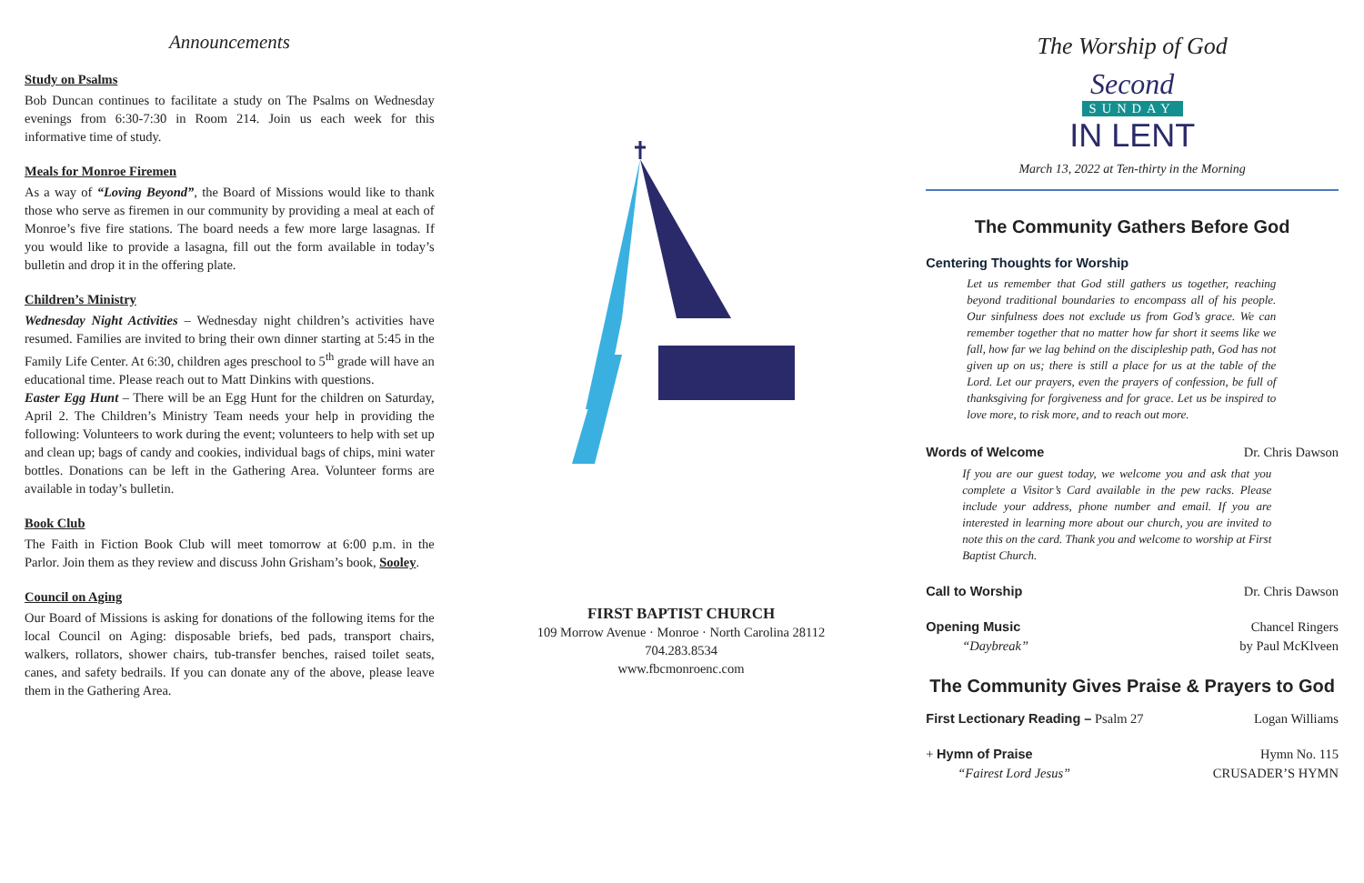Announcements
Study on Psalms
Bob Duncan continues to facilitate a study on The Psalms on Wednesday evenings from 6:30-7:30 in Room 214. Join us each week for this informative time of study.
Meals for Monroe Firemen
As a way of “Loving Beyond”, the Board of Missions would like to thank those who serve as firemen in our community by providing a meal at each of Monroe’s five fire stations. The board needs a few more large lasagnas. If you would like to provide a lasagna, fill out the form available in today’s bulletin and drop it in the offering plate.
Children’s Ministry
Wednesday Night Activities – Wednesday night children’s activities have resumed. Families are invited to bring their own dinner starting at 5:45 in the Family Life Center. At 6:30, children ages preschool to 5<sup>th</sup> grade will have an educational time. Please reach out to Matt Dinkins with questions.
Easter Egg Hunt – There will be an Egg Hunt for the children on Saturday, April 2. The Children’s Ministry Team needs your help in providing the following: Volunteers to work during the event; volunteers to help with set up and clean up; bags of candy and cookies, individual bags of chips, mini water bottles. Donations can be left in the Gathering Area. Volunteer forms are available in today’s bulletin.
Book Club
The Faith in Fiction Book Club will meet tomorrow at 6:00 p.m. in the Parlor. Join them as they review and discuss John Grisham’s book, Sooley.
Council on Aging
Our Board of Missions is asking for donations of the following items for the local Council on Aging: disposable briefs, bed pads, transport chairs, walkers, rollators, shower chairs, tub-transfer benches, raised toilet seats, canes, and safety bedrails. If you can donate any of the above, please leave them in the Gathering Area.
FIRST BAPTIST CHURCH
109 Morrow Avenue · Monroe · North Carolina 28112
704.283.8534
www.fbcmonroenc.com
The Worship of God
Second
SUNDAY
IN LENT
March 13, 2022 at Ten-thirty in the Morning
The Community Gathers Before God
Centering Thoughts for Worship
Let us remember that God still gathers us together, reaching beyond traditional boundaries to encompass all of his people. Our sinfulness does not exclude us from God’s grace. We can remember together that no matter how far short it seems like we fall, how far we lag behind on the discipleship path, God has not given up on us; there is still a place for us at the table of the Lord. Let our prayers, even the prayers of confession, be full of thanksgiving for forgiveness and for grace. Let us be inspired to love more, to risk more, and to reach out more.
Words of Welcome Dr. Chris Dawson
If you are our guest today, we welcome you and ask that you complete a Visitor’s Card available in the pew racks. Please include your address, phone number and email. If you are interested in learning more about our church, you are invited to note this on the card. Thank you and welcome to worship at First Baptist Church.
Call to Worship Dr. Chris Dawson
Opening Music Chancel Ringers
“Daybreak” by Paul McKlveen
The Community Gives Praise & Prayers to God
First Lectionary Reading – Psalm 27 Logan Williams
+ Hymn of Praise Hymn No. 115
“Fairest Lord Jesus” CRUSADER’S HYMN